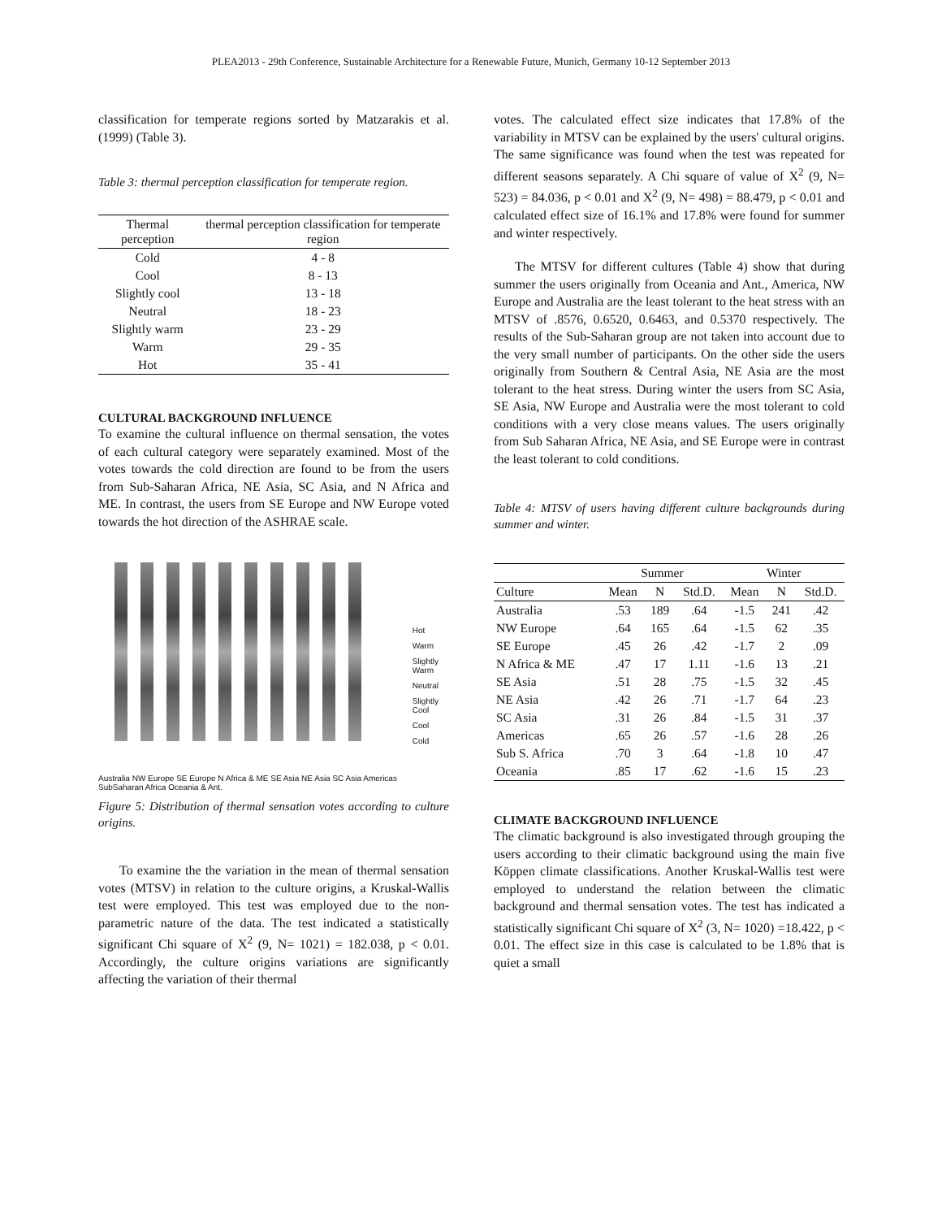PLEA2013 - 29th Conference, Sustainable Architecture for a Renewable Future, Munich, Germany 10-12 September 2013
classification for temperate regions sorted by Matzarakis et al. (1999) (Table 3).
Table 3: thermal perception classification for temperate region.
| Thermal perception | thermal perception classification for temperate region |
| --- | --- |
| Cold | 4 - 8 |
| Cool | 8 - 13 |
| Slightly cool | 13 - 18 |
| Neutral | 18 - 23 |
| Slightly warm | 23 - 29 |
| Warm | 29 - 35 |
| Hot | 35 - 41 |
CULTURAL BACKGROUND INFLUENCE
To examine the cultural influence on thermal sensation, the votes of each cultural category were separately examined. Most of the votes towards the cold direction are found to be from the users from Sub-Saharan Africa, NE Asia, SC Asia, and N Africa and ME. In contrast, the users from SE Europe and NW Europe voted towards the hot direction of the ASHRAE scale.
Australia NW Europe SE Europe N Africa & ME SE Asia NE Asia SC Asia Americas SubSaharan Africa Oceania & Ant.
Hot
Warm
Slightly Warm
Neutral
Slightly Cool
Cool
Cold
Figure 5: Distribution of thermal sensation votes according to culture origins.
To examine the the variation in the mean of thermal sensation votes (MTSV) in relation to the culture origins, a Kruskal-Wallis test were employed. This test was employed due to the non-parametric nature of the data. The test indicated a statistically significant Chi square of X<sup>2</sup> (9, N= 1021) = 182.038, p < 0.01. Accordingly, the culture origins variations are significantly affecting the variation of their thermal
votes. The calculated effect size indicates that 17.8% of the variability in MTSV can be explained by the users' cultural origins. The same significance was found when the test was repeated for different seasons separately. A Chi square of value of X<sup>2</sup> (9, N= 523) = 84.036, p < 0.01 and X<sup>2</sup> (9, N= 498) = 88.479, p < 0.01 and calculated effect size of 16.1% and 17.8% were found for summer and winter respectively.
The MTSV for different cultures (Table 4) show that during summer the users originally from Oceania and Ant., America, NW Europe and Australia are the least tolerant to the heat stress with an MTSV of .8576, 0.6520, 0.6463, and 0.5370 respectively. The results of the Sub-Saharan group are not taken into account due to the very small number of participants. On the other side the users originally from Southern & Central Asia, NE Asia are the most tolerant to the heat stress. During winter the users from SC Asia, SE Asia, NW Europe and Australia were the most tolerant to cold conditions with a very close means values. The users originally from Sub Saharan Africa, NE Asia, and SE Europe were in contrast the least tolerant to cold conditions.
Table 4: MTSV of users having different culture backgrounds during summer and winter.
| | Summer | | | Winter | | |
| --- | --- | --- | --- | --- | --- | --- |
| Culture | Mean | N | Std.D. | Mean | N | Std.D. |
| Australia | .53 | 189 | .64 | -1.5 | 241 | .42 |
| NW Europe | .64 | 165 | .64 | -1.5 | 62 | .35 |
| SE Europe | .45 | 26 | .42 | -1.7 | 2 | .09 |
| N Africa & ME | .47 | 17 | 1.11 | -1.6 | 13 | .21 |
| SE Asia | .51 | 28 | .75 | -1.5 | 32 | .45 |
| NE Asia | .42 | 26 | .71 | -1.7 | 64 | .23 |
| SC Asia | .31 | 26 | .84 | -1.5 | 31 | .37 |
| Americas | .65 | 26 | .57 | -1.6 | 28 | .26 |
| Sub S. Africa | .70 | 3 | .64 | -1.8 | 10 | .47 |
| Oceania | .85 | 17 | .62 | -1.6 | 15 | .23 |
CLIMATE BACKGROUND INFLUENCE
The climatic background is also investigated through grouping the users according to their climatic background using the main five Köppen climate classifications. Another Kruskal-Wallis test were employed to understand the relation between the climatic background and thermal sensation votes. The test has indicated a statistically significant Chi square of X<sup>2</sup> (3, N= 1020) =18.422, p < 0.01. The effect size in this case is calculated to be 1.8% that is quiet a small